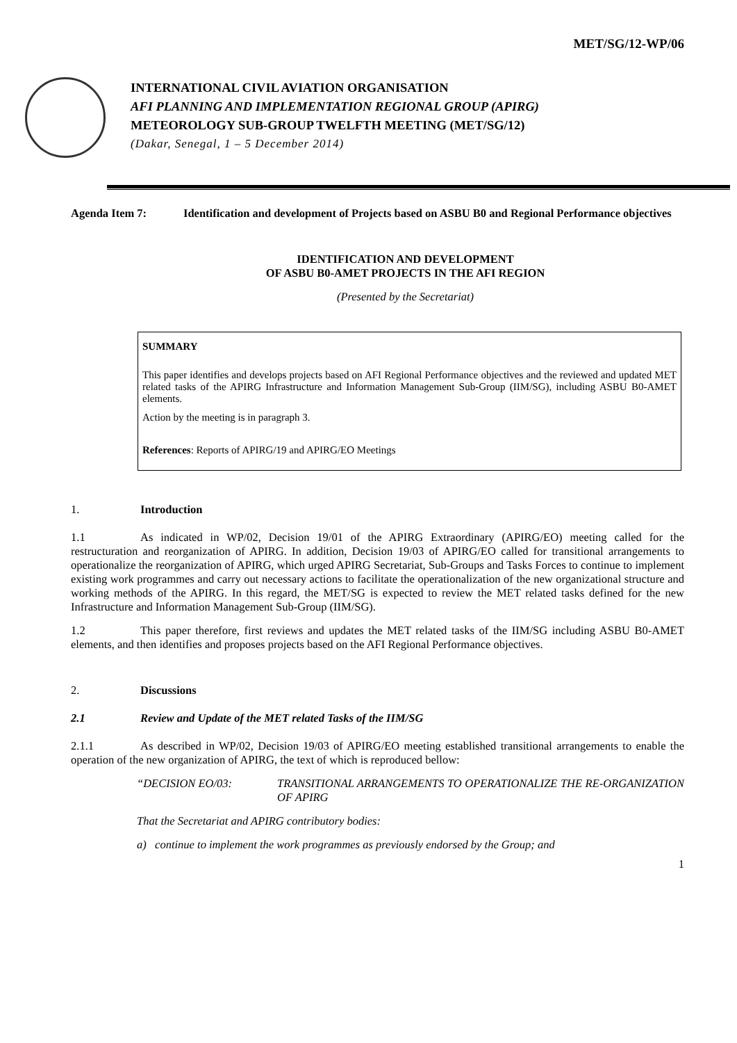MET/SG/12-WP/06
INTERNATIONAL CIVIL AVIATION ORGANISATION
AFI PLANNING AND IMPLEMENTATION REGIONAL GROUP (APIRG)
METEOROLOGY SUB-GROUP TWELFTH MEETING (MET/SG/12)
(Dakar, Senegal, 1 – 5 December 2014)
Agenda Item 7: Identification and development of Projects based on ASBU B0 and Regional Performance objectives
IDENTIFICATION AND DEVELOPMENT
OF ASBU B0-AMET PROJECTS IN THE AFI REGION
(Presented by the Secretariat)
SUMMARY
This paper identifies and develops projects based on AFI Regional Performance objectives and the reviewed and updated MET related tasks of the APIRG Infrastructure and Information Management Sub-Group (IIM/SG), including ASBU B0-AMET elements.
Action by the meeting is in paragraph 3.
References: Reports of APIRG/19 and APIRG/EO Meetings
1. Introduction
1.1 As indicated in WP/02, Decision 19/01 of the APIRG Extraordinary (APIRG/EO) meeting called for the restructuration and reorganization of APIRG. In addition, Decision 19/03 of APIRG/EO called for transitional arrangements to operationalize the reorganization of APIRG, which urged APIRG Secretariat, Sub-Groups and Tasks Forces to continue to implement existing work programmes and carry out necessary actions to facilitate the operationalization of the new organizational structure and working methods of the APIRG. In this regard, the MET/SG is expected to review the MET related tasks defined for the new Infrastructure and Information Management Sub-Group (IIM/SG).
1.2 This paper therefore, first reviews and updates the MET related tasks of the IIM/SG including ASBU B0-AMET elements, and then identifies and proposes projects based on the AFI Regional Performance objectives.
2. Discussions
2.1 Review and Update of the MET related Tasks of the IIM/SG
2.1.1 As described in WP/02, Decision 19/03 of APIRG/EO meeting established transitional arrangements to enable the operation of the new organization of APIRG, the text of which is reproduced bellow:
“DECISION EO/03: TRANSITIONAL ARRANGEMENTS TO OPERATIONALIZE THE RE-ORGANIZATION OF APIRG
That the Secretariat and APIRG contributory bodies:
a) continue to implement the work programmes as previously endorsed by the Group; and
1